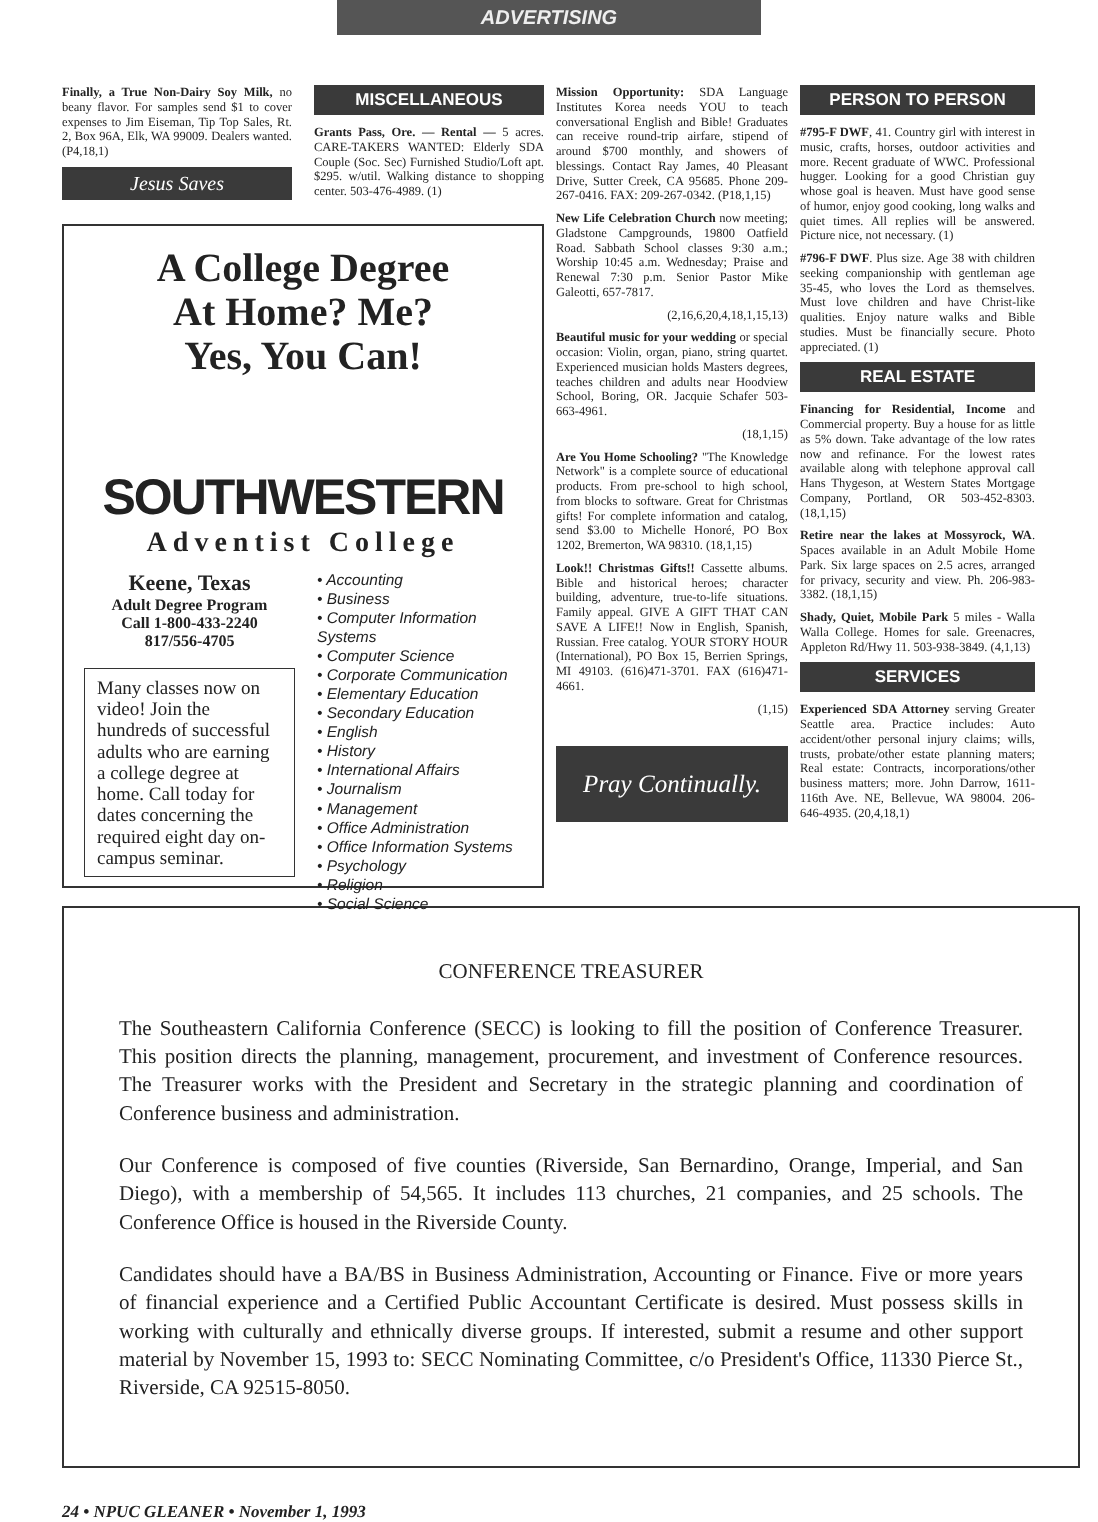ADVERTISING
Finally, a True Non-Dairy Soy Milk, no beany flavor. For samples send $1 to cover expenses to Jim Eiseman, Tip Top Sales, Rt. 2, Box 96A, Elk, WA 99009. Dealers wanted. (P4,18,1)
Jesus Saves
MISCELLANEOUS
Grants Pass, Ore. — Rental — 5 acres. CARE-TAKERS WANTED: Elderly SDA Couple (Soc. Sec) Furnished Studio/Loft apt. $295. w/util. Walking distance to shopping center. 503-476-4989. (1)
A College Degree
At Home? Me?
Yes, You Can!
SOUTHWESTERN
Adventist College
Keene, Texas
Adult Degree Program
Call 1-800-433-2240
817/556-4705
Many classes now on video! Join the hundreds of successful adults who are earning a college degree at home. Call today for dates concerning the required eight day on-campus seminar.
• Accounting
• Business
• Computer Information Systems
• Computer Science
• Corporate Communication
• Elementary Education
• Secondary Education
• English
• History
• International Affairs
• Journalism
• Management
• Office Administration
• Office Information Systems
• Psychology
• Religion
• Social Science
Mission Opportunity: SDA Language Institutes Korea needs YOU to teach conversational English and Bible! Graduates can receive round-trip airfare, stipend of around $700 monthly, and showers of blessings. Contact Ray James, 40 Pleasant Drive, Sutter Creek, CA 95685. Phone 209-267-0416. FAX: 209-267-0342. (P18,1,15)
New Life Celebration Church now meeting; Gladstone Campgrounds, 19800 Oatfield Road. Sabbath School classes 9:30 a.m.; Worship 10:45 a.m. Wednesday; Praise and Renewal 7:30 p.m. Senior Pastor Mike Galeotti, 657-7817.
(2,16,6,20,4,18,1,15,13)
Beautiful music for your wedding or special occasion: Violin, organ, piano, string quartet. Experienced musician holds Masters degrees, teaches children and adults near Hoodview School, Boring, OR. Jacquie Schafer 503-663-4961.
(18,1,15)
Are You Home Schooling? "The Knowledge Network" is a complete source of educational products. From pre-school to high school, from blocks to software. Great for Christmas gifts! For complete information and catalog, send $3.00 to Michelle Honoré, PO Box 1202, Bremerton, WA 98310. (18,1,15)
Look!! Christmas Gifts!! Cassette albums. Bible and historical heroes; character building, adventure, true-to-life situations. Family appeal. GIVE A GIFT THAT CAN SAVE A LIFE!! Now in English, Spanish, Russian. Free catalog. YOUR STORY HOUR (International), PO Box 15, Berrien Springs, MI 49103. (616)471-3701. FAX (616)471-4661.
(1,15)
Pray Continually.
PERSON TO PERSON
#795-F DWF, 41. Country girl with interest in music, crafts, horses, outdoor activities and more. Recent graduate of WWC. Professional hugger. Looking for a good Christian guy whose goal is heaven. Must have good sense of humor, enjoy good cooking, long walks and quiet times. All replies will be answered. Picture nice, not necessary. (1)
#796-F DWF. Plus size. Age 38 with children seeking companionship with gentleman age 35-45, who loves the Lord as themselves. Must love children and have Christ-like qualities. Enjoy nature walks and Bible studies. Must be financially secure. Photo appreciated. (1)
REAL ESTATE
Financing for Residential, Income and Commercial property. Buy a house for as little as 5% down. Take advantage of the low rates now and refinance. For the lowest rates available along with telephone approval call Hans Thygeson, at Western States Mortgage Company, Portland, OR 503-452-8303. (18,1,15)
Retire near the lakes at Mossyrock, WA. Spaces available in an Adult Mobile Home Park. Six large spaces on 2.5 acres, arranged for privacy, security and view. Ph. 206-983-3382. (18,1,15)
Shady, Quiet, Mobile Park 5 miles - Walla Walla College. Homes for sale. Greenacres, Appleton Rd/Hwy 11. 503-938-3849. (4,1,13)
SERVICES
Experienced SDA Attorney serving Greater Seattle area. Practice includes: Auto accident/other personal injury claims; wills, trusts, probate/other estate planning maters; Real estate: Contracts, incorporations/other business matters; more. John Darrow, 1611-116th Ave. NE, Bellevue, WA 98004. 206-646-4935. (20,4,18,1)
CONFERENCE TREASURER
The Southeastern California Conference (SECC) is looking to fill the position of Conference Treasurer. This position directs the planning, management, procurement, and investment of Conference resources. The Treasurer works with the President and Secretary in the strategic planning and coordination of Conference business and administration.
Our Conference is composed of five counties (Riverside, San Bernardino, Orange, Imperial, and San Diego), with a membership of 54,565. It includes 113 churches, 21 companies, and 25 schools. The Conference Office is housed in the Riverside County.
Candidates should have a BA/BS in Business Administration, Accounting or Finance. Five or more years of financial experience and a Certified Public Accountant Certificate is desired. Must possess skills in working with culturally and ethnically diverse groups. If interested, submit a resume and other support material by November 15, 1993 to: SECC Nominating Committee, c/o President's Office, 11330 Pierce St., Riverside, CA 92515-8050.
24 • NPUC GLEANER • November 1, 1993